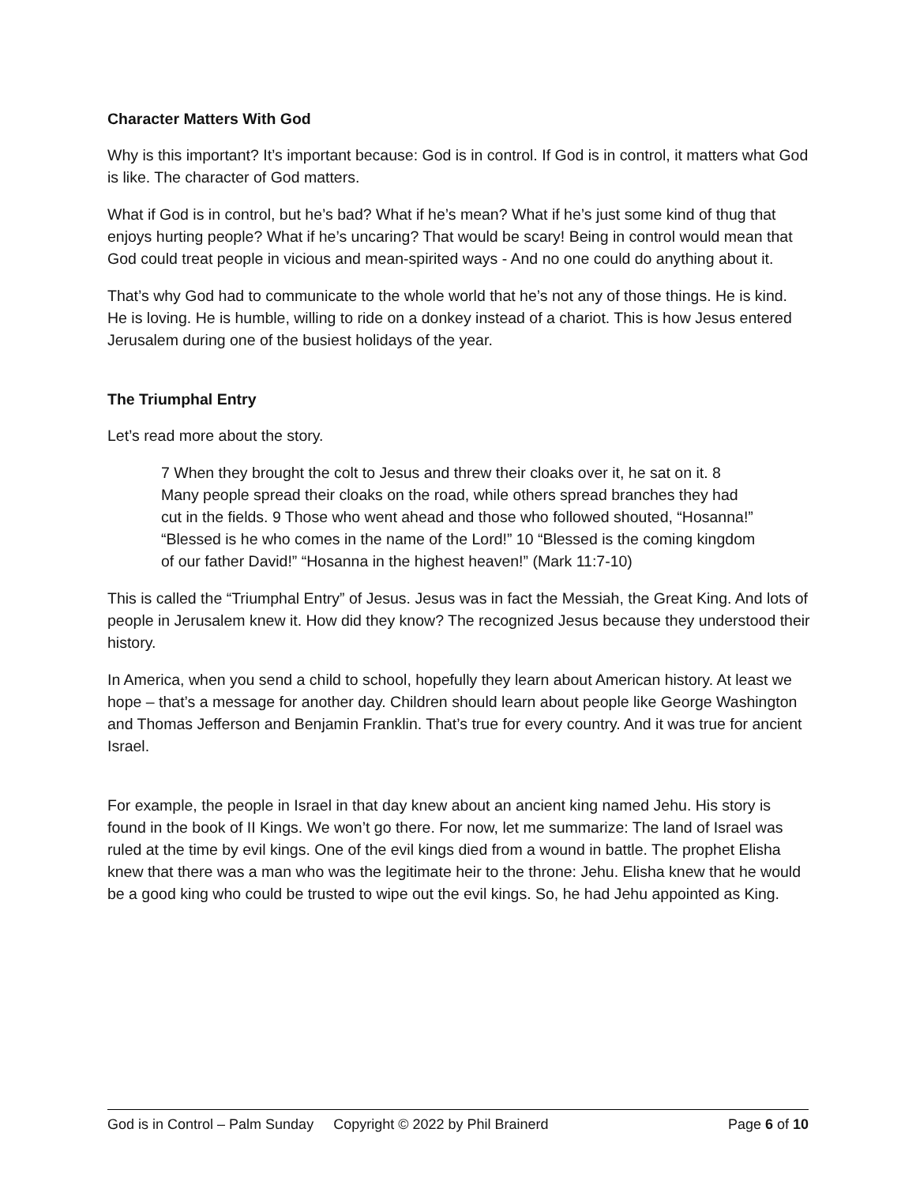Character Matters With God
Why is this important? It’s important because: God is in control. If God is in control, it matters what God is like. The character of God matters.
What if God is in control, but he’s bad? What if he’s mean? What if he’s just some kind of thug that enjoys hurting people? What if he’s uncaring? That would be scary! Being in control would mean that God could treat people in vicious and mean-spirited ways - And no one could do anything about it.
That’s why God had to communicate to the whole world that he’s not any of those things. He is kind. He is loving. He is humble, willing to ride on a donkey instead of a chariot. This is how Jesus entered Jerusalem during one of the busiest holidays of the year.
The Triumphal Entry
Let’s read more about the story.
7 When they brought the colt to Jesus and threw their cloaks over it, he sat on it. 8 Many people spread their cloaks on the road, while others spread branches they had cut in the fields. 9 Those who went ahead and those who followed shouted, “Hosanna!” “Blessed is he who comes in the name of the Lord!” 10 “Blessed is the coming kingdom of our father David!” “Hosanna in the highest heaven!” (Mark 11:7-10)
This is called the “Triumphal Entry” of Jesus. Jesus was in fact the Messiah, the Great King. And lots of people in Jerusalem knew it. How did they know? The recognized Jesus because they understood their history.
In America, when you send a child to school, hopefully they learn about American history. At least we hope – that’s a message for another day. Children should learn about people like George Washington and Thomas Jefferson and Benjamin Franklin. That’s true for every country. And it was true for ancient Israel.
For example, the people in Israel in that day knew about an ancient king named Jehu. His story is found in the book of II Kings. We won’t go there. For now, let me summarize: The land of Israel was ruled at the time by evil kings. One of the evil kings died from a wound in battle. The prophet Elisha knew that there was a man who was the legitimate heir to the throne: Jehu. Elisha knew that he would be a good king who could be trusted to wipe out the evil kings. So, he had Jehu appointed as King.
God is in Control – Palm Sunday Copyright © 2022 by Phil Brainerd Page 6 of 10